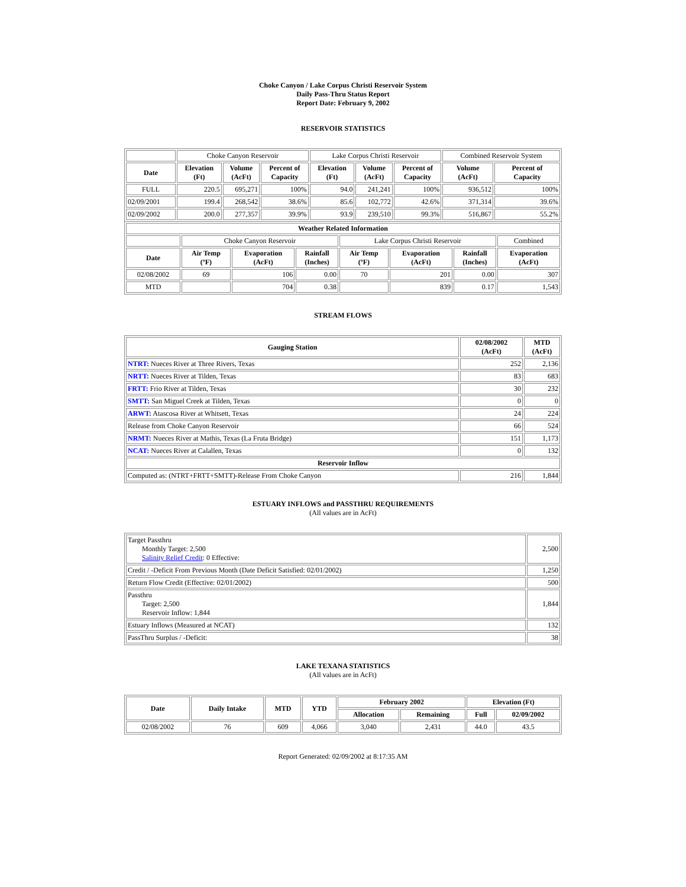Choke Canyon / Lake Corpus Christi Reservoir System
Daily Pass-Thru Status Report
Report Date: February 9, 2002
RESERVOIR STATISTICS
| | Choke Canyon Reservoir | | | Lake Corpus Christi Reservoir | | | Combined Reservoir System | |
| Date | Elevation (Ft) | Volume (AcFt) | Percent of Capacity | Elevation (Ft) | Volume (AcFt) | Percent of Capacity | Volume (AcFt) | Percent of Capacity |
| FULL | 220.5 | 695,271 | 100% | 94.0 | 241,241 | 100% | 936,512 | 100% |
| 02/09/2001 | 199.4 | 268,542 | 38.6% | 85.6 | 102,772 | 42.6% | 371,314 | 39.6% |
| 02/09/2002 | 200.0 | 277,357 | 39.9% | 93.9 | 239,510 | 99.3% | 516,867 | 55.2% |
| Weather Related Information | | | | | | | |
| --- | --- | --- | --- | --- | --- | --- | --- |
| | Choke Canyon Reservoir | | | Lake Corpus Christi Reservoir | | | Combined |
| Date | Air Temp (ºF) | Evaporation (AcFt) | Rainfall (Inches) | Air Temp (ºF) | Evaporation (AcFt) | Rainfall (Inches) | Evaporation (AcFt) |
| 02/08/2002 | 69 | 106 | 0.00 | 70 | 201 | 0.00 | 307 |
| MTD | | 704 | 0.38 | | 839 | 0.17 | 1,543 |
STREAM FLOWS
| Gauging Station | 02/08/2002 (AcFt) | MTD (AcFt) |
| --- | --- | --- |
| NTRT: Nueces River at Three Rivers, Texas | 252 | 2,136 |
| NRTT: Nueces River at Tilden, Texas | 83 | 683 |
| FRTT: Frio River at Tilden, Texas | 30 | 232 |
| SMTT: San Miguel Creek at Tilden, Texas | 0 | 0 |
| ARWT: Atascosa River at Whitsett, Texas | 24 | 224 |
| Release from Choke Canyon Reservoir | 66 | 524 |
| NRMT: Nueces River at Mathis, Texas (La Fruta Bridge) | 151 | 1,173 |
| NCAT: Nueces River at Calallen, Texas | 0 | 132 |
| Reservoir Inflow | | |
| Computed as: (NTRT+FRTT+SMTT)-Release From Choke Canyon | 216 | 1,844 |
ESTUARY INFLOWS and PASSTHRU REQUIREMENTS
(All values are in AcFt)
| Target Passthru Monthly Target: 2,500 Salinity Relief Credit : 0 Effective: | 2,500 |
| Credit / -Deficit From Previous Month (Date Deficit Satisfied: 02/01/2002) | 1,250 |
| Return Flow Credit (Effective: 02/01/2002) | 500 |
| Passthru Target: 2,500 Reservoir Inflow: 1,844 | 1,844 |
| Estuary Inflows (Measured at NCAT) | 132 |
| PassThru Surplus / -Deficit: | 38 |
LAKE TEXANA STATISTICS
(All values are in AcFt)
| Date | Daily Intake | MTD | YTD | February 2002 | | Elevation (Ft) | |
| --- | --- | --- | --- | --- | --- | --- | --- |
| | | | | Allocation | Remaining | Full | 02/09/2002 |
| 02/08/2002 | 76 | 609 | 4,066 | 3,040 | 2,431 | 44.0 | 43.5 |
Report Generated: 02/09/2002 at 8:17:35 AM